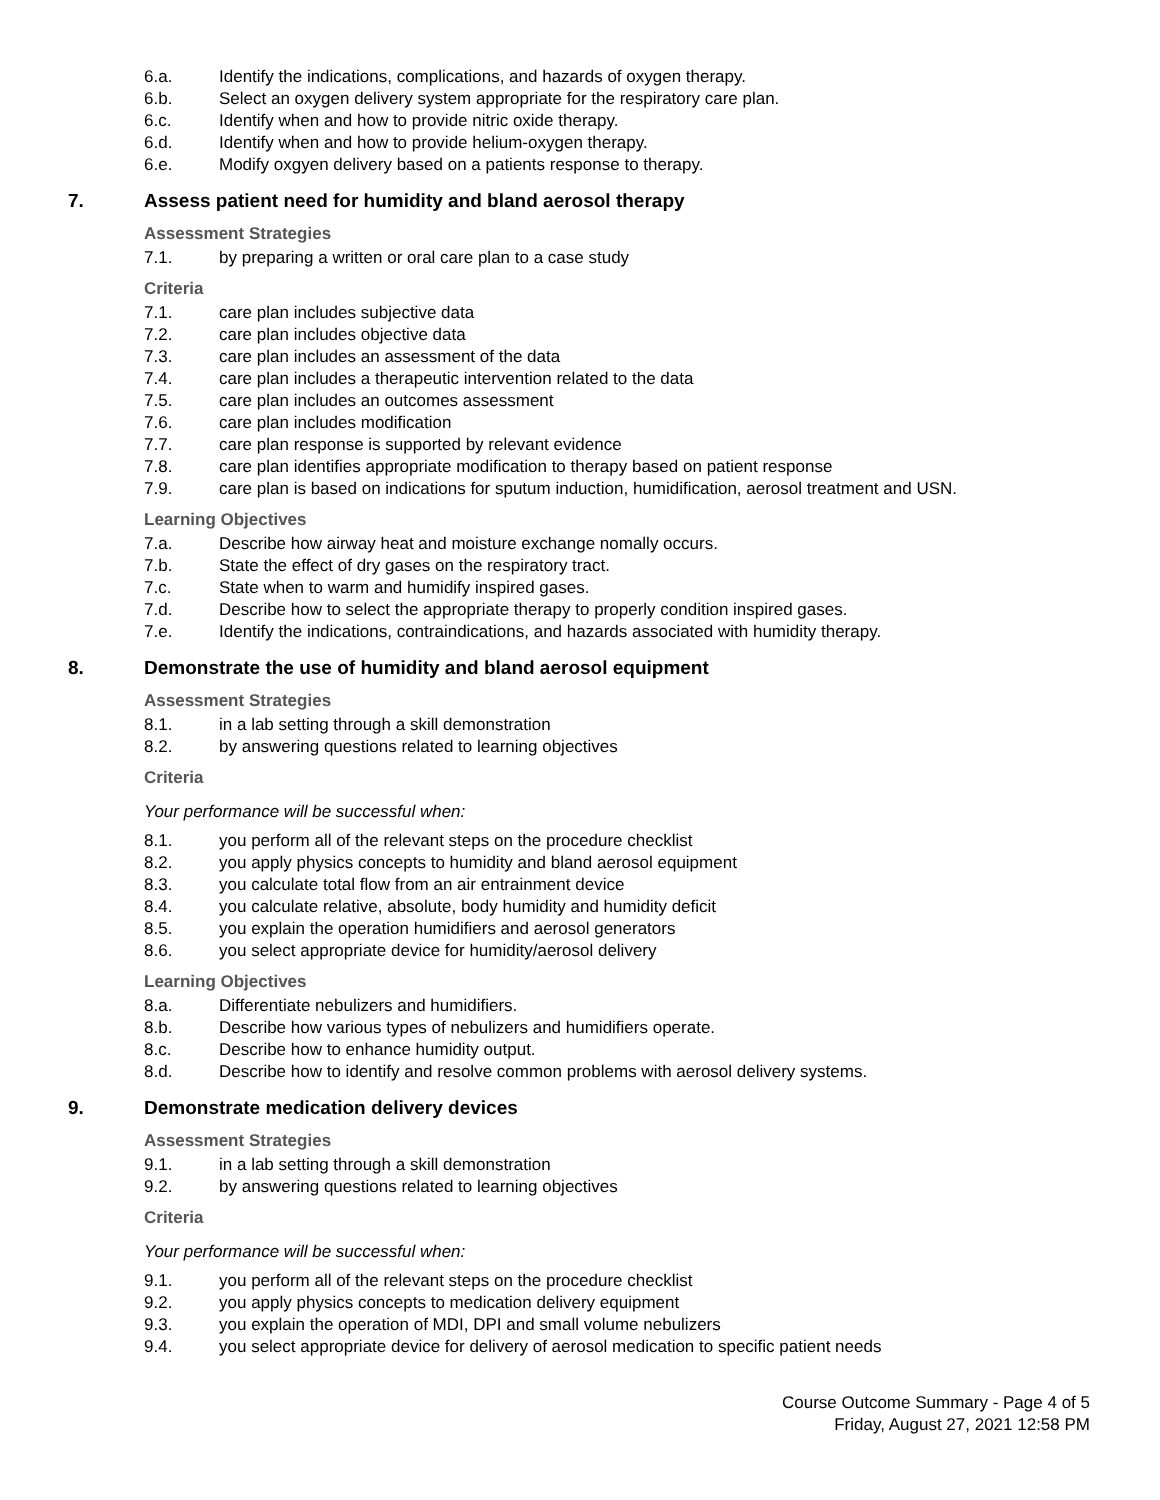6.a. Identify the indications, complications, and hazards of oxygen therapy.
6.b. Select an oxygen delivery system appropriate for the respiratory care plan.
6.c. Identify when and how to provide nitric oxide therapy.
6.d. Identify when and how to provide helium-oxygen therapy.
6.e. Modify oxgyen delivery based on a patients response to therapy.
7. Assess patient need for humidity and bland aerosol therapy
Assessment Strategies
7.1. by preparing a written or oral care plan to a case study
Criteria
7.1. care plan includes subjective data
7.2. care plan includes objective data
7.3. care plan includes an assessment of the data
7.4. care plan includes a therapeutic intervention related to the data
7.5. care plan includes an outcomes assessment
7.6. care plan includes modification
7.7. care plan response is supported by relevant evidence
7.8. care plan identifies appropriate modification to therapy based on patient response
7.9. care plan is based on indications for sputum induction, humidification, aerosol treatment and USN.
Learning Objectives
7.a. Describe how airway heat and moisture exchange nomally occurs.
7.b. State the effect of dry gases on the respiratory tract.
7.c. State when to warm and humidify inspired gases.
7.d. Describe how to select the appropriate therapy to properly condition inspired gases.
7.e. Identify the indications, contraindications, and hazards associated with humidity therapy.
8. Demonstrate the use of humidity and bland aerosol equipment
Assessment Strategies
8.1. in a lab setting through a skill demonstration
8.2. by answering questions related to learning objectives
Criteria
Your performance will be successful when:
8.1. you perform all of the relevant steps on the procedure checklist
8.2. you apply physics concepts to humidity and bland aerosol equipment
8.3. you calculate total flow from an air entrainment device
8.4. you calculate relative, absolute, body humidity and humidity deficit
8.5. you explain the operation humidifiers and aerosol generators
8.6. you select appropriate device for humidity/aerosol delivery
Learning Objectives
8.a. Differentiate nebulizers and humidifiers.
8.b. Describe how various types of nebulizers and humidifiers operate.
8.c. Describe how to enhance humidity output.
8.d. Describe how to identify and resolve common problems with aerosol delivery systems.
9. Demonstrate medication delivery devices
Assessment Strategies
9.1. in a lab setting through a skill demonstration
9.2. by answering questions related to learning objectives
Criteria
Your performance will be successful when:
9.1. you perform all of the relevant steps on the procedure checklist
9.2. you apply physics concepts to medication delivery equipment
9.3. you explain the operation of MDI, DPI and small volume nebulizers
9.4. you select appropriate device for delivery of aerosol medication to specific patient needs
Course Outcome Summary - Page 4 of 5
Friday, August 27, 2021 12:58 PM